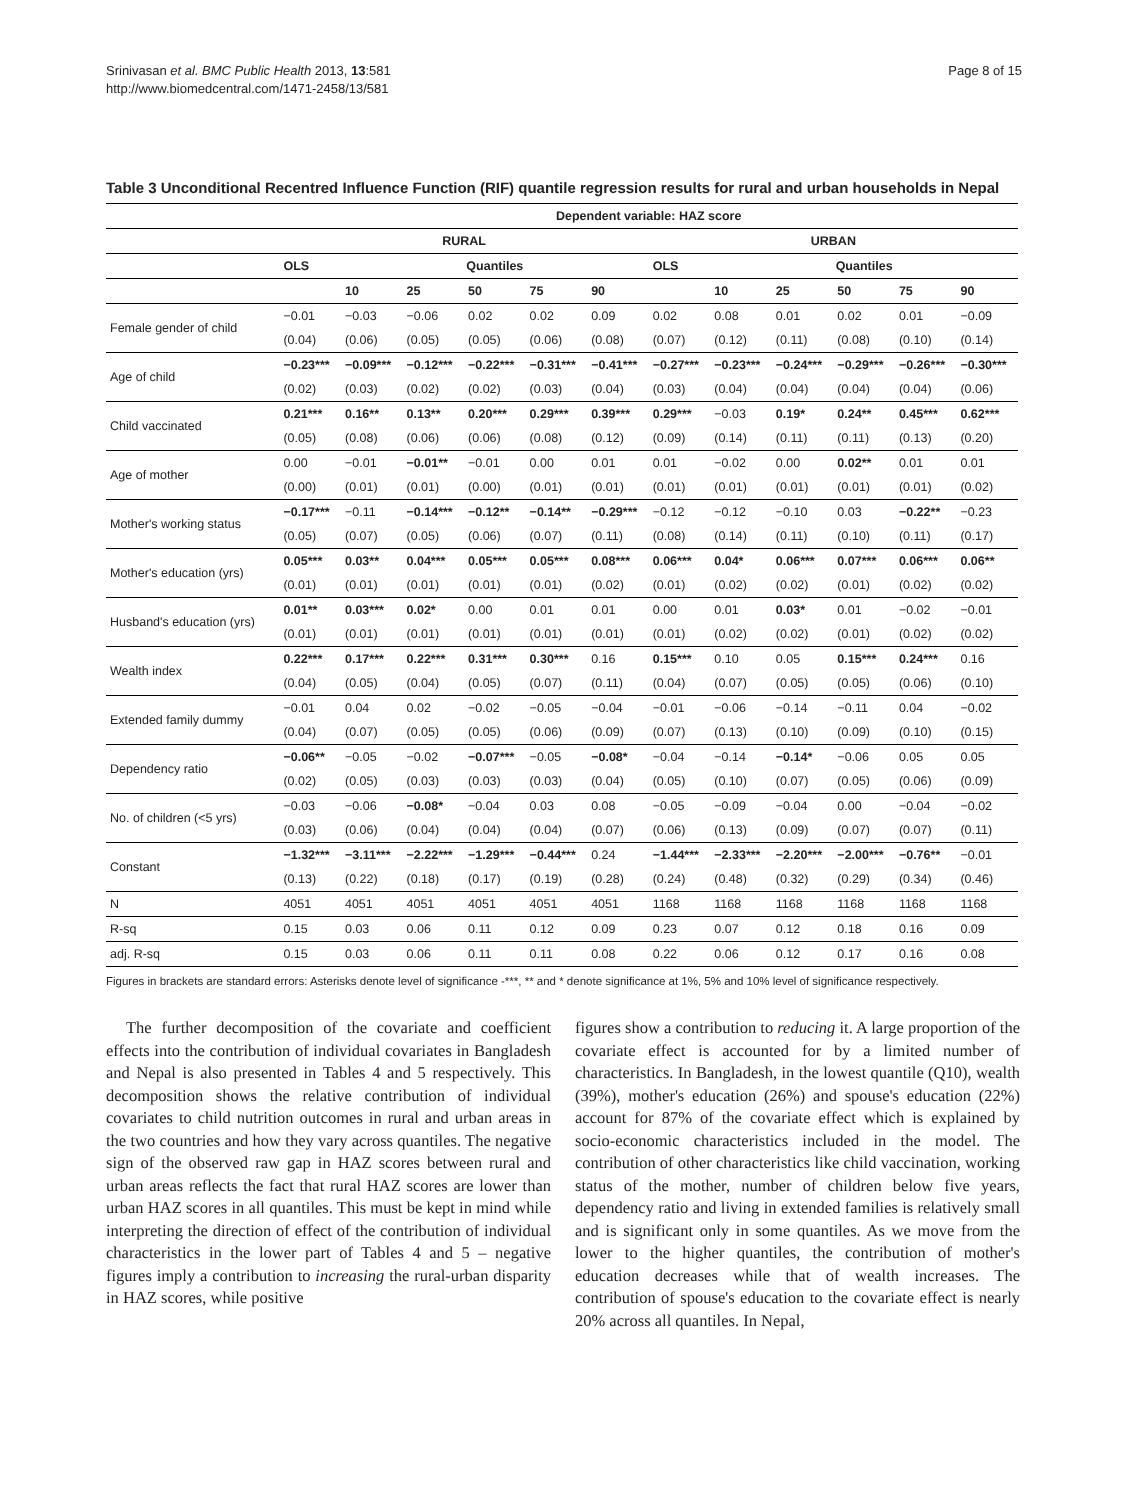Srinivasan et al. BMC Public Health 2013, 13:581
http://www.biomedcentral.com/1471-2458/13/581
Page 8 of 15
Table 3 Unconditional Recentred Influence Function (RIF) quantile regression results for rural and urban households in Nepal
| | Dependent variable: HAZ score | | | | | | | | | | | |
| --- | --- | --- | --- | --- | --- | --- | --- | --- | --- | --- | --- | --- |
| | RURAL | | | | | | URBAN | | | | | |
| | OLS | Quantiles | | | | | OLS | Quantiles | | | | |
| | | 10 | 25 | 50 | 75 | 90 | | 10 | 25 | 50 | 75 | 90 |
| Female gender of child | −0.01 | −0.03 | −0.06 | 0.02 | 0.02 | 0.09 | 0.02 | 0.08 | 0.01 | 0.02 | 0.01 | −0.09 |
| | (0.04) | (0.06) | (0.05) | (0.05) | (0.06) | (0.08) | (0.07) | (0.12) | (0.11) | (0.08) | (0.10) | (0.14) |
| Age of child | −0.23*** | −0.09*** | −0.12*** | −0.22*** | −0.31*** | −0.41*** | −0.27*** | −0.23*** | −0.24*** | −0.29*** | −0.26*** | −0.30*** |
| | (0.02) | (0.03) | (0.02) | (0.02) | (0.03) | (0.04) | (0.03) | (0.04) | (0.04) | (0.04) | (0.04) | (0.06) |
| Child vaccinated | 0.21*** | 0.16** | 0.13** | 0.20*** | 0.29*** | 0.39*** | 0.29*** | −0.03 | 0.19* | 0.24** | 0.45*** | 0.62*** |
| | (0.05) | (0.08) | (0.06) | (0.06) | (0.08) | (0.12) | (0.09) | (0.14) | (0.11) | (0.11) | (0.13) | (0.20) |
| Age of mother | 0.00 | −0.01 | −0.01** | −0.01 | 0.00 | 0.01 | 0.01 | −0.02 | 0.00 | 0.02** | 0.01 | 0.01 |
| | (0.00) | (0.01) | (0.01) | (0.00) | (0.01) | (0.01) | (0.01) | (0.01) | (0.01) | (0.01) | (0.01) | (0.02) |
| Mother's working status | −0.17*** | −0.11 | −0.14*** | −0.12** | −0.14** | −0.29*** | −0.12 | −0.12 | −0.10 | 0.03 | −0.22** | −0.23 |
| | (0.05) | (0.07) | (0.05) | (0.06) | (0.07) | (0.11) | (0.08) | (0.14) | (0.11) | (0.10) | (0.11) | (0.17) |
| Mother's education (yrs) | 0.05*** | 0.03** | 0.04*** | 0.05*** | 0.05*** | 0.08*** | 0.06*** | 0.04* | 0.06*** | 0.07*** | 0.06*** | 0.06** |
| | (0.01) | (0.01) | (0.01) | (0.01) | (0.01) | (0.02) | (0.01) | (0.02) | (0.02) | (0.01) | (0.02) | (0.02) |
| Husband's education (yrs) | 0.01** | 0.03*** | 0.02* | 0.00 | 0.01 | 0.01 | 0.00 | 0.01 | 0.03* | 0.01 | −0.02 | −0.01 |
| | (0.01) | (0.01) | (0.01) | (0.01) | (0.01) | (0.01) | (0.01) | (0.02) | (0.02) | (0.01) | (0.02) | (0.02) |
| Wealth index | 0.22*** | 0.17*** | 0.22*** | 0.31*** | 0.30*** | 0.16 | 0.15*** | 0.10 | 0.05 | 0.15*** | 0.24*** | 0.16 |
| | (0.04) | (0.05) | (0.04) | (0.05) | (0.07) | (0.11) | (0.04) | (0.07) | (0.05) | (0.05) | (0.06) | (0.10) |
| Extended family dummy | −0.01 | 0.04 | 0.02 | −0.02 | −0.05 | −0.04 | −0.01 | −0.06 | −0.14 | −0.11 | 0.04 | −0.02 |
| | (0.04) | (0.07) | (0.05) | (0.05) | (0.06) | (0.09) | (0.07) | (0.13) | (0.10) | (0.09) | (0.10) | (0.15) |
| Dependency ratio | −0.06** | −0.05 | −0.02 | −0.07*** | −0.05 | −0.08* | −0.04 | −0.14 | −0.14* | −0.06 | 0.05 | 0.05 |
| | (0.02) | (0.05) | (0.03) | (0.03) | (0.03) | (0.04) | (0.05) | (0.10) | (0.07) | (0.05) | (0.06) | (0.09) |
| No. of children (<5 yrs) | −0.03 | −0.06 | −0.08* | −0.04 | 0.03 | 0.08 | −0.05 | −0.09 | −0.04 | 0.00 | −0.04 | −0.02 |
| | (0.03) | (0.06) | (0.04) | (0.04) | (0.04) | (0.07) | (0.06) | (0.13) | (0.09) | (0.07) | (0.07) | (0.11) |
| Constant | −1.32*** | −3.11*** | −2.22*** | −1.29*** | −0.44*** | 0.24 | −1.44*** | −2.33*** | −2.20*** | −2.00*** | −0.76** | −0.01 |
| | (0.13) | (0.22) | (0.18) | (0.17) | (0.19) | (0.28) | (0.24) | (0.48) | (0.32) | (0.29) | (0.34) | (0.46) |
| N | 4051 | 4051 | 4051 | 4051 | 4051 | 4051 | 1168 | 1168 | 1168 | 1168 | 1168 | 1168 |
| R-sq | 0.15 | 0.03 | 0.06 | 0.11 | 0.12 | 0.09 | 0.23 | 0.07 | 0.12 | 0.18 | 0.16 | 0.09 |
| adj. R-sq | 0.15 | 0.03 | 0.06 | 0.11 | 0.11 | 0.08 | 0.22 | 0.06 | 0.12 | 0.17 | 0.16 | 0.08 |
Figures in brackets are standard errors: Asterisks denote level of significance -***, ** and * denote significance at 1%, 5% and 10% level of significance respectively.
The further decomposition of the covariate and coefficient effects into the contribution of individual covariates in Bangladesh and Nepal is also presented in Tables 4 and 5 respectively. This decomposition shows the relative contribution of individual covariates to child nutrition outcomes in rural and urban areas in the two countries and how they vary across quantiles. The negative sign of the observed raw gap in HAZ scores between rural and urban areas reflects the fact that rural HAZ scores are lower than urban HAZ scores in all quantiles. This must be kept in mind while interpreting the direction of effect of the contribution of individual characteristics in the lower part of Tables 4 and 5 – negative figures imply a contribution to increasing the rural-urban disparity in HAZ scores, while positive
figures show a contribution to reducing it. A large proportion of the covariate effect is accounted for by a limited number of characteristics. In Bangladesh, in the lowest quantile (Q10), wealth (39%), mother's education (26%) and spouse's education (22%) account for 87% of the covariate effect which is explained by socio-economic characteristics included in the model. The contribution of other characteristics like child vaccination, working status of the mother, number of children below five years, dependency ratio and living in extended families is relatively small and is significant only in some quantiles. As we move from the lower to the higher quantiles, the contribution of mother's education decreases while that of wealth increases. The contribution of spouse's education to the covariate effect is nearly 20% across all quantiles. In Nepal,